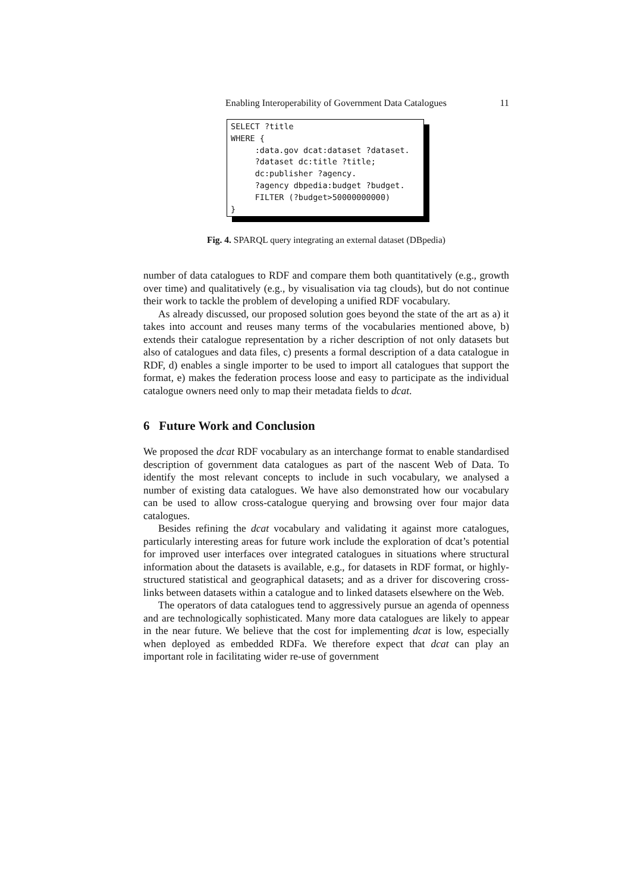Enabling Interoperability of Government Data Catalogues 11
SELECT ?title WHERE { :data.gov dcat:dataset ?dataset. ?dataset dc:title ?title; dc:publisher ?agency. ?agency dbpedia:budget ?budget. FILTER (?budget>50000000000) }
Fig. 4. SPARQL query integrating an external dataset (DBpedia)
number of data catalogues to RDF and compare them both quantitatively (e.g., growth over time) and qualitatively (e.g., by visualisation via tag clouds), but do not continue their work to tackle the problem of developing a unified RDF vocabulary.
As already discussed, our proposed solution goes beyond the state of the art as a) it takes into account and reuses many terms of the vocabularies mentioned above, b) extends their catalogue representation by a richer description of not only datasets but also of catalogues and data files, c) presents a formal description of a data catalogue in RDF, d) enables a single importer to be used to import all catalogues that support the format, e) makes the federation process loose and easy to participate as the individual catalogue owners need only to map their metadata fields to dcat.
6 Future Work and Conclusion
We proposed the dcat RDF vocabulary as an interchange format to enable standardised description of government data catalogues as part of the nascent Web of Data. To identify the most relevant concepts to include in such vocabulary, we analysed a number of existing data catalogues. We have also demonstrated how our vocabulary can be used to allow cross-catalogue querying and browsing over four major data catalogues.
Besides refining the dcat vocabulary and validating it against more catalogues, particularly interesting areas for future work include the exploration of dcat’s potential for improved user interfaces over integrated catalogues in situations where structural information about the datasets is available, e.g., for datasets in RDF format, or highly-structured statistical and geographical datasets; and as a driver for discovering cross-links between datasets within a catalogue and to linked datasets elsewhere on the Web.
The operators of data catalogues tend to aggressively pursue an agenda of openness and are technologically sophisticated. Many more data catalogues are likely to appear in the near future. We believe that the cost for implementing dcat is low, especially when deployed as embedded RDFa. We therefore expect that dcat can play an important role in facilitating wider re-use of government